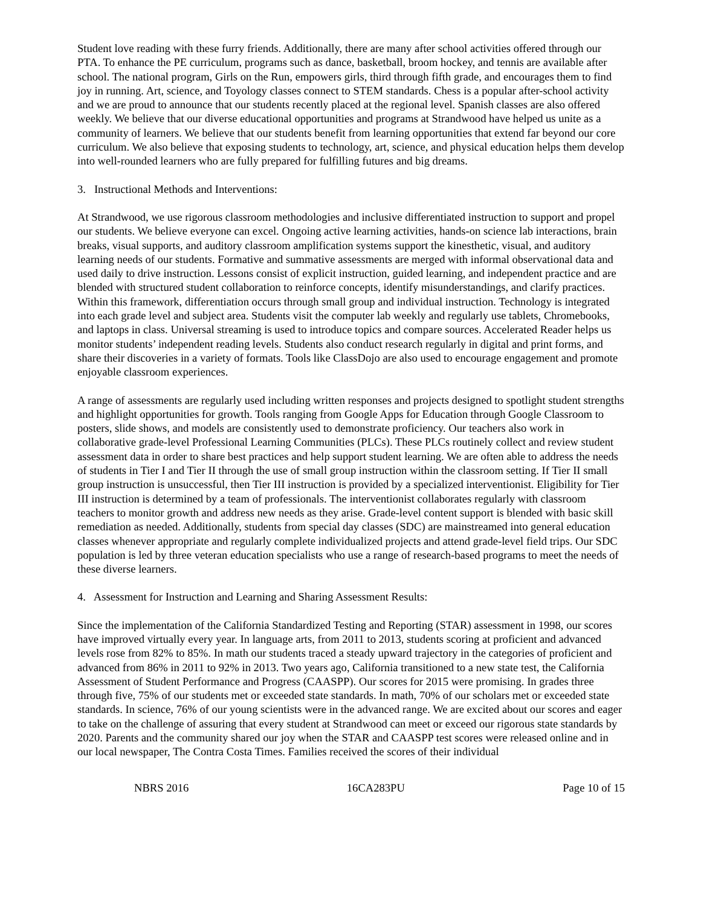Student love reading with these furry friends. Additionally, there are many after school activities offered through our PTA. To enhance the PE curriculum, programs such as dance, basketball, broom hockey, and tennis are available after school. The national program, Girls on the Run, empowers girls, third through fifth grade, and encourages them to find joy in running. Art, science, and Toyology classes connect to STEM standards. Chess is a popular after-school activity and we are proud to announce that our students recently placed at the regional level. Spanish classes are also offered weekly. We believe that our diverse educational opportunities and programs at Strandwood have helped us unite as a community of learners. We believe that our students benefit from learning opportunities that extend far beyond our core curriculum. We also believe that exposing students to technology, art, science, and physical education helps them develop into well-rounded learners who are fully prepared for fulfilling futures and big dreams.
3. Instructional Methods and Interventions:
At Strandwood, we use rigorous classroom methodologies and inclusive differentiated instruction to support and propel our students. We believe everyone can excel. Ongoing active learning activities, hands-on science lab interactions, brain breaks, visual supports, and auditory classroom amplification systems support the kinesthetic, visual, and auditory learning needs of our students. Formative and summative assessments are merged with informal observational data and used daily to drive instruction. Lessons consist of explicit instruction, guided learning, and independent practice and are blended with structured student collaboration to reinforce concepts, identify misunderstandings, and clarify practices. Within this framework, differentiation occurs through small group and individual instruction. Technology is integrated into each grade level and subject area. Students visit the computer lab weekly and regularly use tablets, Chromebooks, and laptops in class. Universal streaming is used to introduce topics and compare sources. Accelerated Reader helps us monitor students’ independent reading levels. Students also conduct research regularly in digital and print forms, and share their discoveries in a variety of formats. Tools like ClassDojo are also used to encourage engagement and promote enjoyable classroom experiences.
A range of assessments are regularly used including written responses and projects designed to spotlight student strengths and highlight opportunities for growth. Tools ranging from Google Apps for Education through Google Classroom to posters, slide shows, and models are consistently used to demonstrate proficiency. Our teachers also work in collaborative grade-level Professional Learning Communities (PLCs). These PLCs routinely collect and review student assessment data in order to share best practices and help support student learning. We are often able to address the needs of students in Tier I and Tier II through the use of small group instruction within the classroom setting. If Tier II small group instruction is unsuccessful, then Tier III instruction is provided by a specialized interventionist. Eligibility for Tier III instruction is determined by a team of professionals. The interventionist collaborates regularly with classroom teachers to monitor growth and address new needs as they arise. Grade-level content support is blended with basic skill remediation as needed. Additionally, students from special day classes (SDC) are mainstreamed into general education classes whenever appropriate and regularly complete individualized projects and attend grade-level field trips. Our SDC population is led by three veteran education specialists who use a range of research-based programs to meet the needs of these diverse learners.
4. Assessment for Instruction and Learning and Sharing Assessment Results:
Since the implementation of the California Standardized Testing and Reporting (STAR) assessment in 1998, our scores have improved virtually every year. In language arts, from 2011 to 2013, students scoring at proficient and advanced levels rose from 82% to 85%. In math our students traced a steady upward trajectory in the categories of proficient and advanced from 86% in 2011 to 92% in 2013. Two years ago, California transitioned to a new state test, the California Assessment of Student Performance and Progress (CAASPP). Our scores for 2015 were promising. In grades three through five, 75% of our students met or exceeded state standards. In math, 70% of our scholars met or exceeded state standards. In science, 76% of our young scientists were in the advanced range. We are excited about our scores and eager to take on the challenge of assuring that every student at Strandwood can meet or exceed our rigorous state standards by 2020. Parents and the community shared our joy when the STAR and CAASPP test scores were released online and in our local newspaper, The Contra Costa Times. Families received the scores of their individual
NBRS 2016 16CA283PU Page 10 of 15